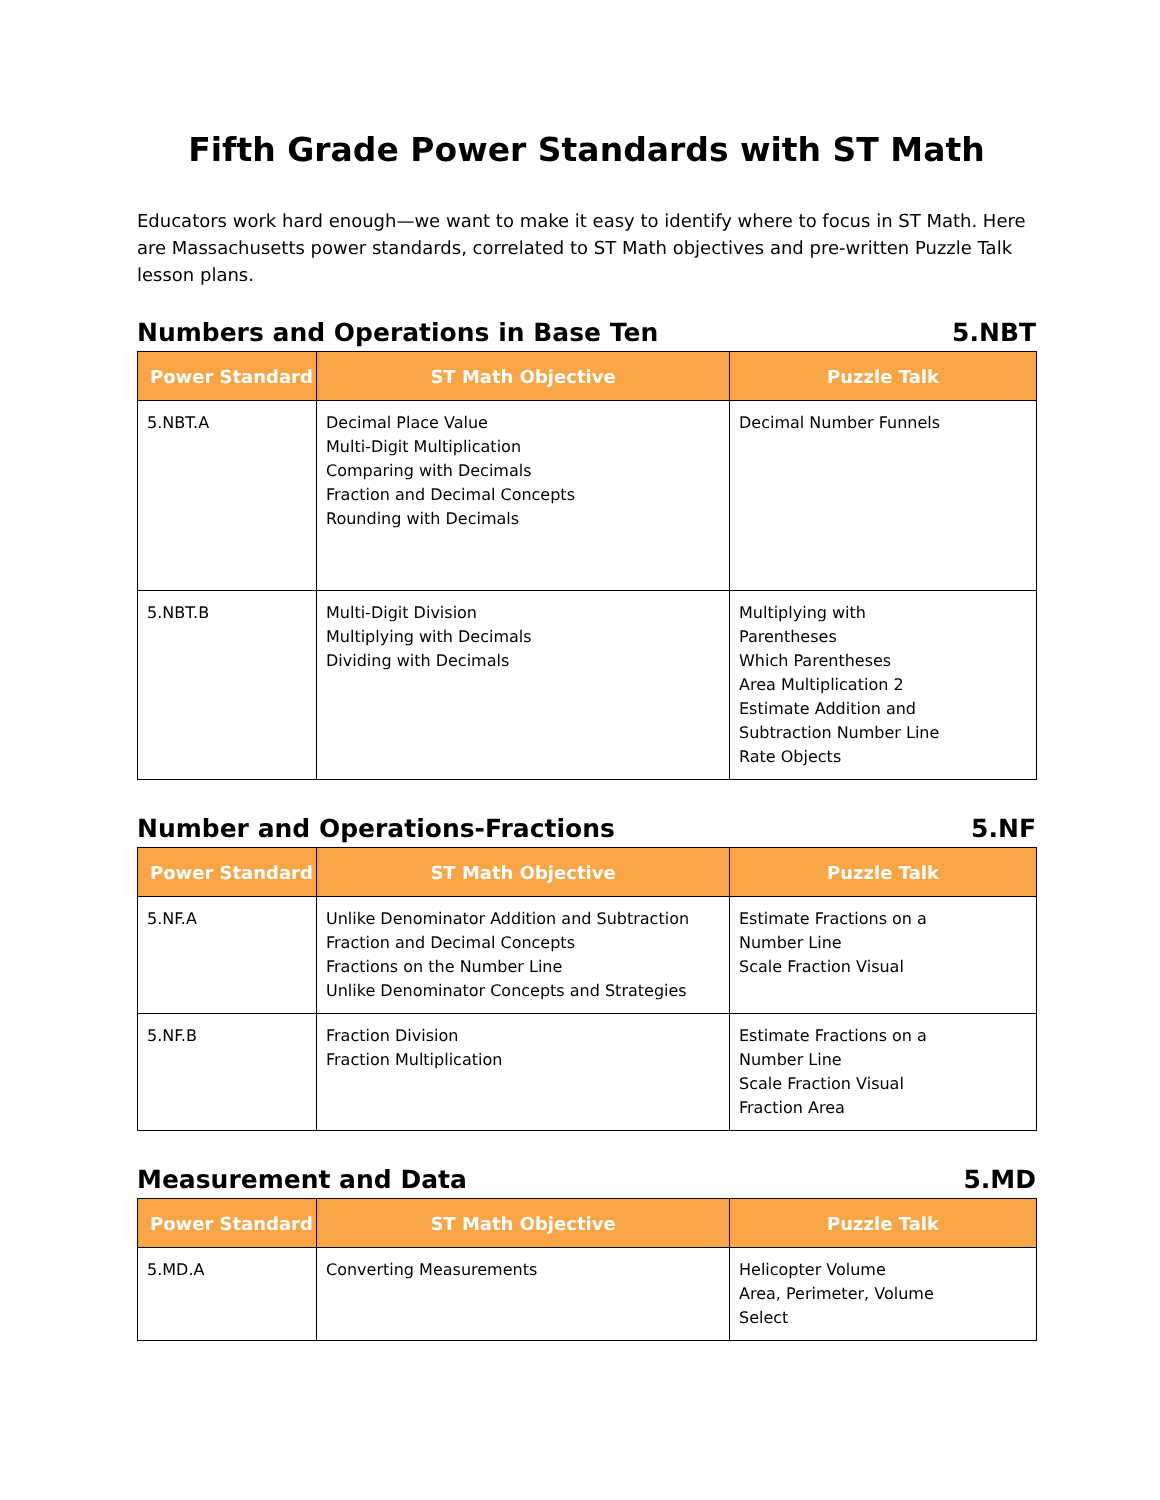Fifth Grade Power Standards with ST Math
Educators work hard enough—we want to make it easy to identify where to focus in ST Math. Here are Massachusetts power standards, correlated to ST Math objectives and pre-written Puzzle Talk lesson plans.
Numbers and Operations in Base Ten 5.NBT
| Power Standard | ST Math Objective | Puzzle Talk |
| --- | --- | --- |
| 5.NBT.A | Decimal Place Value Multi-Digit Multiplication Comparing with Decimals Fraction and Decimal Concepts Rounding with Decimals | Decimal Number Funnels |
| 5.NBT.B | Multi-Digit Division Multiplying with Decimals Dividing with Decimals | Multiplying with Parentheses Which Parentheses Area Multiplication 2 Estimate Addition and Subtraction Number Line Rate Objects |
Number and Operations-Fractions 5.NF
| Power Standard | ST Math Objective | Puzzle Talk |
| --- | --- | --- |
| 5.NF.A | Unlike Denominator Addition and Subtraction Fraction and Decimal Concepts Fractions on the Number Line Unlike Denominator Concepts and Strategies | Estimate Fractions on a Number Line Scale Fraction Visual |
| 5.NF.B | Fraction Division Fraction Multiplication | Estimate Fractions on a Number Line Scale Fraction Visual Fraction Area |
Measurement and Data 5.MD
| Power Standard | ST Math Objective | Puzzle Talk |
| --- | --- | --- |
| 5.MD.A | Converting Measurements | Helicopter Volume Area, Perimeter, Volume Select |